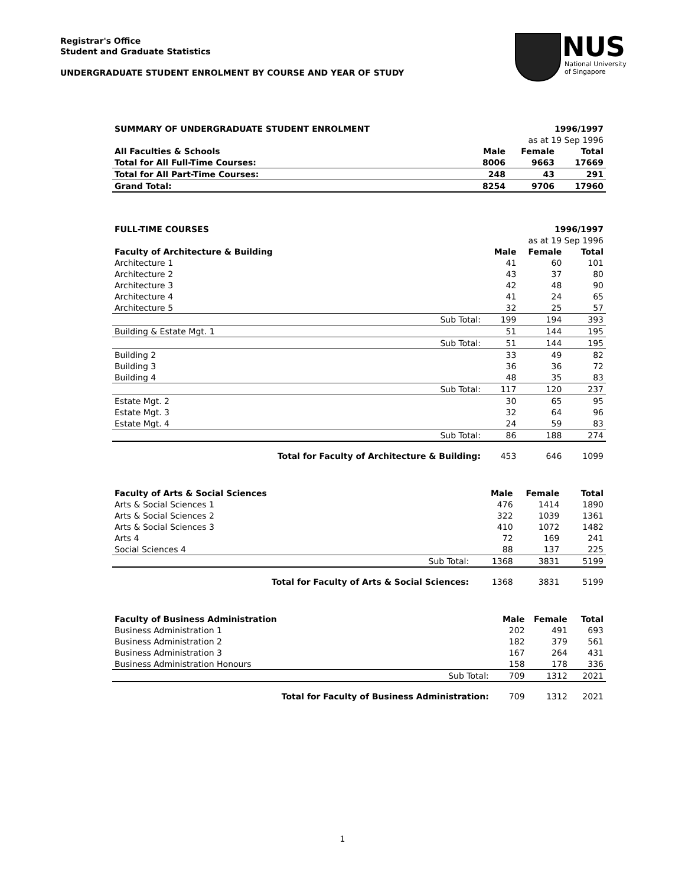Registrar's Office
Student and Graduate Statistics
UNDERGRADUATE STUDENT ENROLMENT BY COURSE AND YEAR OF STUDY
NUS
National University
of Singapore
| SUMMARY OF UNDERGRADUATE STUDENT ENROLMENT | | | 1996/1997 | |
| | | | as at 19 Sep 1996 | |
| All Faculties & Schools | | Male | Female | Total |
| Total for All Full-Time Courses: | | 8006 | 9663 | 17669 |
| Total for All Part-Time Courses: | | 248 | 43 | 291 |
| Grand Total: | | 8254 | 9706 | 17960 |
| FULL-TIME COURSES | | | 1996/1997 | |
| | | | as at 19 Sep 1996 | |
| Faculty of Architecture & Building | | Male | Female | Total |
| Architecture 1 | | 41 | 60 | 101 |
| Architecture 2 | | 43 | 37 | 80 |
| Architecture 3 | | 42 | 48 | 90 |
| Architecture 4 | | 41 | 24 | 65 |
| Architecture 5 | | 32 | 25 | 57 |
| | Sub Total: | 199 | 194 | 393 |
| Building & Estate Mgt. 1 | | 51 | 144 | 195 |
| | Sub Total: | 51 | 144 | 195 |
| Building 2 | | 33 | 49 | 82 |
| Building 3 | | 36 | 36 | 72 |
| Building 4 | | 48 | 35 | 83 |
| | Sub Total: | 117 | 120 | 237 |
| Estate Mgt. 2 | | 30 | 65 | 95 |
| Estate Mgt. 3 | | 32 | 64 | 96 |
| Estate Mgt. 4 | | 24 | 59 | 83 |
| | Sub Total: | 86 | 188 | 274 |
| | Total for Faculty of Architecture & Building: | 453 | 646 | 1099 |
| Faculty of Arts & Social Sciences | | Male | Female | Total |
| --- | --- | --- | --- | --- |
| Arts & Social Sciences 1 | | 476 | 1414 | 1890 |
| Arts & Social Sciences 2 | | 322 | 1039 | 1361 |
| Arts & Social Sciences 3 | | 410 | 1072 | 1482 |
| Arts 4 | | 72 | 169 | 241 |
| Social Sciences 4 | | 88 | 137 | 225 |
| | Sub Total: | 1368 | 3831 | 5199 |
| | Total for Faculty of Arts & Social Sciences: | 1368 | 3831 | 5199 |
| Faculty of Business Administration | | Male | Female | Total |
| --- | --- | --- | --- | --- |
| Business Administration 1 | | 202 | 491 | 693 |
| Business Administration 2 | | 182 | 379 | 561 |
| Business Administration 3 | | 167 | 264 | 431 |
| Business Administration Honours | | 158 | 178 | 336 |
| | Sub Total: | 709 | 1312 | 2021 |
| | Total for Faculty of Business Administration: | 709 | 1312 | 2021 |
1